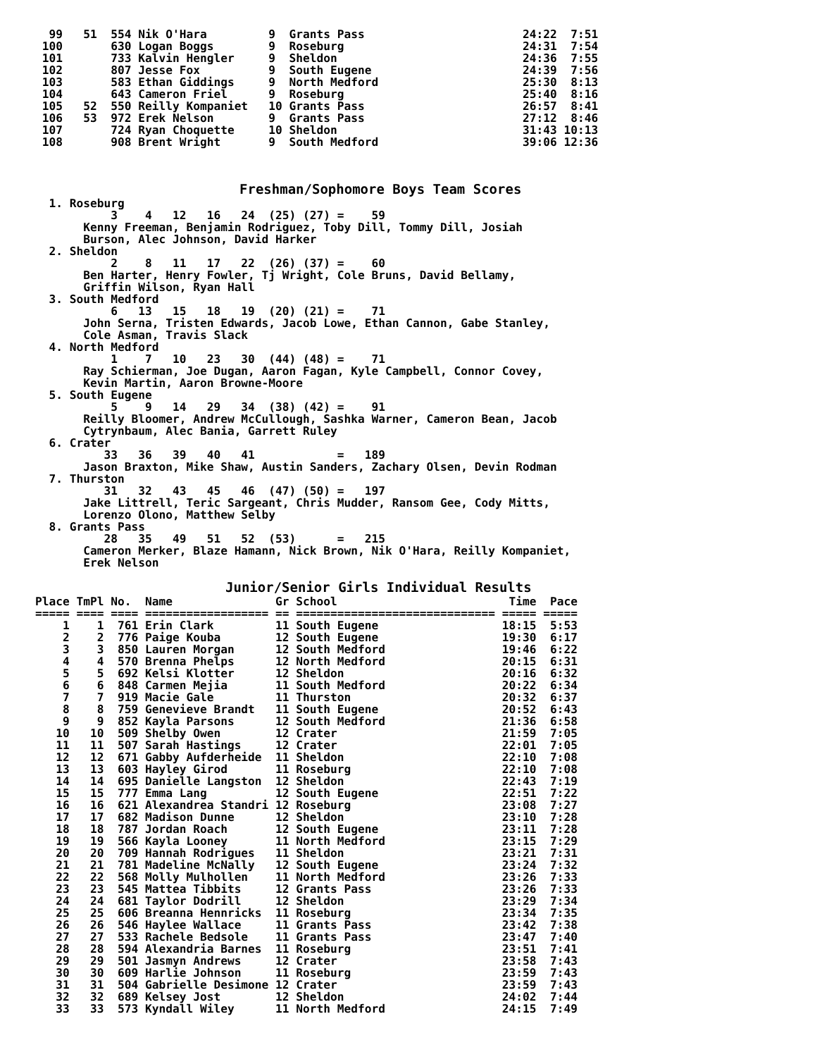99   51  554 Nik O'Hara         9  Grants Pass                       24:22  7:51
 100       630 Logan Boggs        9  Roseburg                          24:31  7:54
 101       733 Kalvin Hengler     9  Sheldon                           24:36  7:55
 102       807 Jesse Fox          9  South Eugene                      24:39  7:56
 103       583 Ethan Giddings     9  North Medford                     25:30  8:13
 104       643 Cameron Friel      9  Roseburg                          25:40  8:16
 105   52  550 Reilly Kompaniet   10 Grants Pass                       26:57  8:41
 106   53  972 Erek Nelson        9  Grants Pass                       27:12  8:46
 107       724 Ryan Choquette     10 Sheldon                           31:43 10:13
 108       908 Brent Wright       9  South Medford                     39:06 12:36
Freshman/Sophomore Boys Team Scores
  1. Roseburg
           3    4   12   16   24  (25) (27) =    59
       Kenny Freeman, Benjamin Rodriguez, Toby Dill, Tommy Dill, Josiah
       Burson, Alec Johnson, David Harker
  2. Sheldon
           2    8   11   17   22  (26) (37) =    60
       Ben Harter, Henry Fowler, Tj Wright, Cole Bruns, David Bellamy,
       Griffin Wilson, Ryan Hall
  3. South Medford
           6   13   15   18   19  (20) (21) =    71
       John Serna, Tristen Edwards, Jacob Lowe, Ethan Cannon, Gabe Stanley,
       Cole Asman, Travis Slack
  4. North Medford
           1    7   10   23   30  (44) (48) =    71
       Ray Schierman, Joe Dugan, Aaron Fagan, Kyle Campbell, Connor Covey,
       Kevin Martin, Aaron Browne-Moore
  5. South Eugene
           5    9   14   29   34  (38) (42) =    91
       Reilly Bloomer, Andrew McCullough, Sashka Warner, Cameron Bean, Jacob
       Cytrynbaum, Alec Bania, Garrett Ruley
  6. Crater
          33   36   39   40   41            =   189
       Jason Braxton, Mike Shaw, Austin Sanders, Zachary Olsen, Devin Rodman
  7. Thurston
          31   32   43   45   46  (47) (50) =   197
       Jake Littrell, Teric Sargeant, Chris Mudder, Ransom Gee, Cody Mitts,
       Lorenzo Olono, Matthew Selby
  8. Grants Pass
          28   35   49   51   52  (53)      =   215
       Cameron Merker, Blaze Hamann, Nick Brown, Nik O'Hara, Reilly Kompaniet,
       Erek Nelson
Junior/Senior Girls Individual Results
Place TmPl No.  Name               Gr School                         Time  Pace
===== ==== ==== ================== == ============================= ===== =====
    1    1  761 Erin Clark         11 South Eugene                  18:15  5:53
    2    2  776 Paige Kouba        12 South Eugene                  19:30  6:17
    3    3  850 Lauren Morgan      12 South Medford                 19:46  6:22
    4    4  570 Brenna Phelps      12 North Medford                 20:15  6:31
    5    5  692 Kelsi Klotter      12 Sheldon                       20:16  6:32
    6    6  848 Carmen Mejia       11 South Medford                 20:22  6:34
    7    7  919 Macie Gale         11 Thurston                      20:32  6:37
    8    8  759 Genevieve Brandt   11 South Eugene                  20:52  6:43
    9    9  852 Kayla Parsons      12 South Medford                 21:36  6:58
   10   10  509 Shelby Owen        12 Crater                        21:59  7:05
   11   11  507 Sarah Hastings     12 Crater                        22:01  7:05
   12   12  671 Gabby Aufderheide  11 Sheldon                       22:10  7:08
   13   13  603 Hayley Girod       11 Roseburg                      22:10  7:08
   14   14  695 Danielle Langston  12 Sheldon                       22:43  7:19
   15   15  777 Emma Lang          12 South Eugene                  22:51  7:22
   16   16  621 Alexandrea Standri 12 Roseburg                      23:08  7:27
   17   17  682 Madison Dunne      12 Sheldon                       23:10  7:28
   18   18  787 Jordan Roach       12 South Eugene                  23:11  7:28
   19   19  566 Kayla Looney       11 North Medford                 23:15  7:29
   20   20  709 Hannah Rodrigues   11 Sheldon                       23:21  7:31
   21   21  781 Madeline McNally   12 South Eugene                  23:24  7:32
   22   22  568 Molly Mulhollen    11 North Medford                 23:26  7:33
   23   23  545 Mattea Tibbits     12 Grants Pass                   23:26  7:33
   24   24  681 Taylor Dodrill     12 Sheldon                       23:29  7:34
   25   25  606 Breanna Hennricks  11 Roseburg                      23:34  7:35
   26   26  546 Haylee Wallace     11 Grants Pass                   23:42  7:38
   27   27  533 Rachele Bedsole    11 Grants Pass                   23:47  7:40
   28   28  594 Alexandria Barnes  11 Roseburg                      23:51  7:41
   29   29  501 Jasmyn Andrews     12 Crater                        23:58  7:43
   30   30  609 Harlie Johnson     11 Roseburg                      23:59  7:43
   31   31  504 Gabrielle Desimone 12 Crater                        23:59  7:43
   32   32  689 Kelsey Jost        12 Sheldon                       24:02  7:44
   33   33  573 Kyndall Wiley      11 North Medford                 24:15  7:49